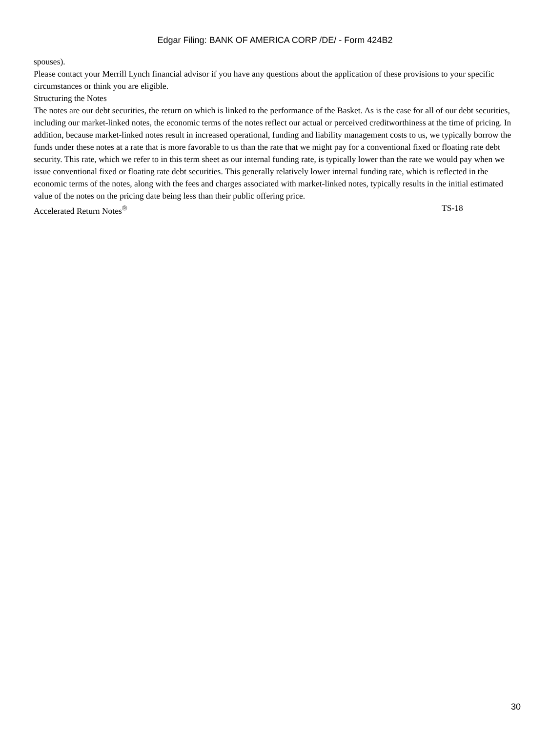Edgar Filing: BANK OF AMERICA CORP /DE/ - Form 424B2
spouses).
Please contact your Merrill Lynch financial advisor if you have any questions about the application of these provisions to your specific circumstances or think you are eligible.
Structuring the Notes
The notes are our debt securities, the return on which is linked to the performance of the Basket. As is the case for all of our debt securities, including our market-linked notes, the economic terms of the notes reflect our actual or perceived creditworthiness at the time of pricing. In addition, because market-linked notes result in increased operational, funding and liability management costs to us, we typically borrow the funds under these notes at a rate that is more favorable to us than the rate that we might pay for a conventional fixed or floating rate debt security. This rate, which we refer to in this term sheet as our internal funding rate, is typically lower than the rate we would pay when we issue conventional fixed or floating rate debt securities. This generally relatively lower internal funding rate, which is reflected in the economic terms of the notes, along with the fees and charges associated with market-linked notes, typically results in the initial estimated value of the notes on the pricing date being less than their public offering price.
Accelerated Return Notes<sup>®</sup> TS-18
30